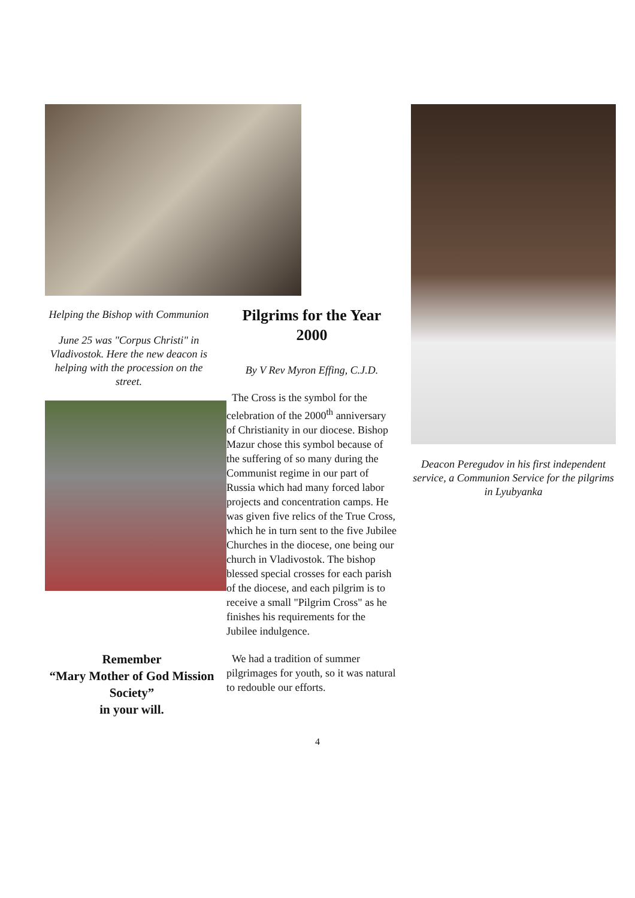Helping the Bishop with Communion
June 25 was "Corpus Christi" in Vladivostok. Here the new deacon is helping with the procession on the street.
Remember
“Mary Mother of God Mission Society”
in your will.
Pilgrims for the Year 2000
By V Rev Myron Effing, C.J.D.
The Cross is the symbol for the celebration of the 2000<sup>th</sup> anniversary of Christianity in our diocese. Bishop Mazur chose this symbol because of the suffering of so many during the Communist regime in our part of Russia which had many forced labor projects and concentration camps. He was given five relics of the True Cross, which he in turn sent to the five Jubilee Churches in the diocese, one being our church in Vladivostok. The bishop blessed special crosses for each parish of the diocese, and each pilgrim is to receive a small "Pilgrim Cross" as he finishes his requirements for the Jubilee indulgence.
We had a tradition of summer pilgrimages for youth, so it was natural to redouble our efforts.
Deacon Peregudov in his first independent service, a Communion Service for the pilgrims in Lyubyanka
4